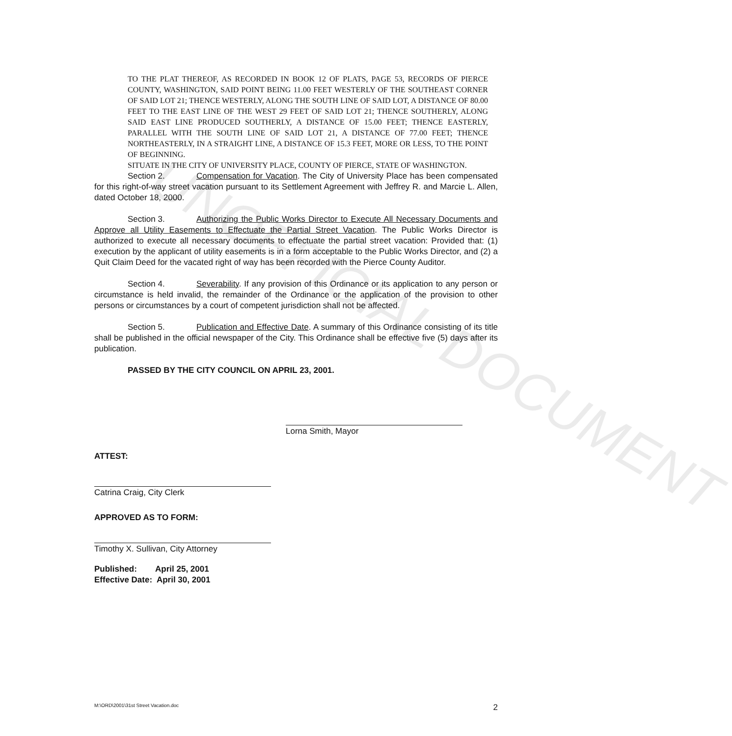UNOFFICIAL DOCUMENT
TO THE PLAT THEREOF, AS RECORDED IN BOOK 12 OF PLATS, PAGE 53, RECORDS OF PIERCE COUNTY, WASHINGTON, SAID POINT BEING 11.00 FEET WESTERLY OF THE SOUTHEAST CORNER OF SAID LOT 21; THENCE WESTERLY, ALONG THE SOUTH LINE OF SAID LOT, A DISTANCE OF 80.00 FEET TO THE EAST LINE OF THE WEST 29 FEET OF SAID LOT 21; THENCE SOUTHERLY, ALONG SAID EAST LINE PRODUCED SOUTHERLY, A DISTANCE OF 15.00 FEET; THENCE EASTERLY, PARALLEL WITH THE SOUTH LINE OF SAID LOT 21, A DISTANCE OF 77.00 FEET; THENCE NORTHEASTERLY, IN A STRAIGHT LINE, A DISTANCE OF 15.3 FEET, MORE OR LESS, TO THE POINT OF BEGINNING.
SITUATE IN THE CITY OF UNIVERSITY PLACE, COUNTY OF PIERCE, STATE OF WASHINGTON.
Section 2. Compensation for Vacation. The City of University Place has been compensated for this right-of-way street vacation pursuant to its Settlement Agreement with Jeffrey R. and Marcie L. Allen, dated October 18, 2000.
Section 3. Authorizing the Public Works Director to Execute All Necessary Documents and Approve all Utility Easements to Effectuate the Partial Street Vacation. The Public Works Director is authorized to execute all necessary documents to effectuate the partial street vacation: Provided that: (1) execution by the applicant of utility easements is in a form acceptable to the Public Works Director, and (2) a Quit Claim Deed for the vacated right of way has been recorded with the Pierce County Auditor.
Section 4. Severability. If any provision of this Ordinance or its application to any person or circumstance is held invalid, the remainder of the Ordinance or the application of the provision to other persons or circumstances by a court of competent jurisdiction shall not be affected.
Section 5. Publication and Effective Date. A summary of this Ordinance consisting of its title shall be published in the official newspaper of the City. This Ordinance shall be effective five (5) days after its publication.
PASSED BY THE CITY COUNCIL ON APRIL 23, 2001.
Lorna Smith, Mayor
ATTEST:
Catrina Craig, City Clerk
APPROVED AS TO FORM:
Timothy X. Sullivan, City Attorney
Published: April 25, 2001
Effective Date: April 30, 2001
M:\ORD\2001\31st Street Vacation.doc 2